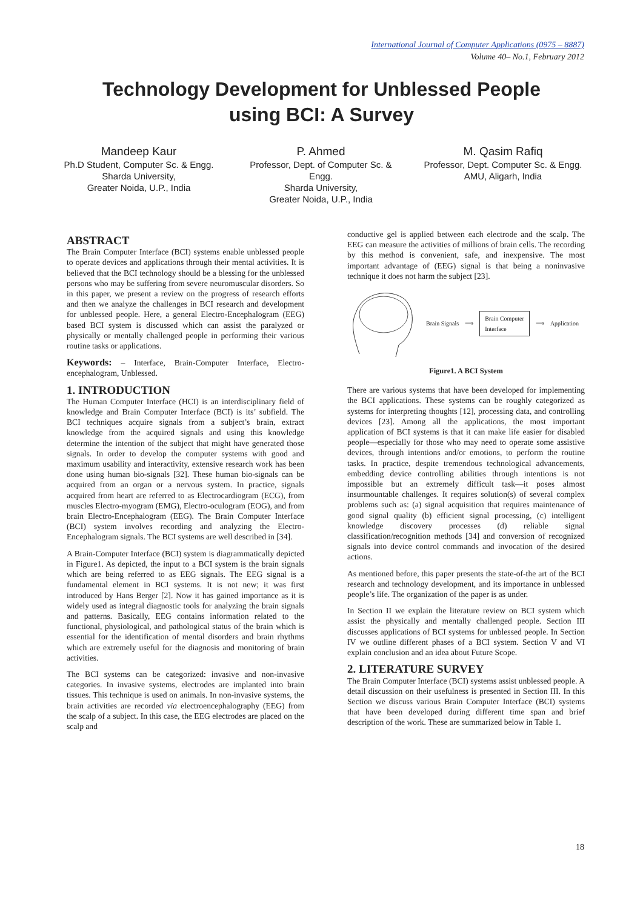International Journal of Computer Applications (0975 – 8887)
Volume 40– No.1, February 2012
Technology Development for Unblessed People
using BCI: A Survey
Mandeep Kaur
Ph.D Student, Computer Sc. & Engg.
Sharda University,
Greater Noida, U.P., India
P. Ahmed
Professor, Dept. of Computer Sc. & Engg.
Sharda University,
Greater Noida, U.P., India
M. Qasim Rafiq
Professor, Dept. Computer Sc. & Engg.
AMU, Aligarh, India
ABSTRACT
The Brain Computer Interface (BCI) systems enable unblessed people to operate devices and applications through their mental activities. It is believed that the BCI technology should be a blessing for the unblessed persons who may be suffering from severe neuromuscular disorders. So in this paper, we present a review on the progress of research efforts and then we analyze the challenges in BCI research and development for unblessed people. Here, a general Electro-Encephalogram (EEG) based BCI system is discussed which can assist the paralyzed or physically or mentally challenged people in performing their various routine tasks or applications.
Keywords: – Interface, Brain-Computer Interface, Electro-encephalogram, Unblessed.
1. INTRODUCTION
The Human Computer Interface (HCI) is an interdisciplinary field of knowledge and Brain Computer Interface (BCI) is its’ subfield. The BCI techniques acquire signals from a subject’s brain, extract knowledge from the acquired signals and using this knowledge determine the intention of the subject that might have generated those signals. In order to develop the computer systems with good and maximum usability and interactivity, extensive research work has been done using human bio-signals [32]. These human bio-signals can be acquired from an organ or a nervous system. In practice, signals acquired from heart are referred to as Electrocardiogram (ECG), from muscles Electro-myogram (EMG), Electro-oculogram (EOG), and from brain Electro-Encephalogram (EEG). The Brain Computer Interface (BCI) system involves recording and analyzing the Electro-Encephalogram signals. The BCI systems are well described in [34].
A Brain-Computer Interface (BCI) system is diagrammatically depicted in Figure1. As depicted, the input to a BCI system is the brain signals which are being referred to as EEG signals. The EEG signal is a fundamental element in BCI systems. It is not new; it was first introduced by Hans Berger [2]. Now it has gained importance as it is widely used as integral diagnostic tools for analyzing the brain signals and patterns. Basically, EEG contains information related to the functional, physiological, and pathological status of the brain which is essential for the identification of mental disorders and brain rhythms which are extremely useful for the diagnosis and monitoring of brain activities.
The BCI systems can be categorized: invasive and non-invasive categories. In invasive systems, electrodes are implanted into brain tissues. This technique is used on animals. In non-invasive systems, the brain activities are recorded via electroencephalography (EEG) from the scalp of a subject. In this case, the EEG electrodes are placed on the scalp and
conductive gel is applied between each electrode and the scalp. The EEG can measure the activities of millions of brain cells. The recording by this method is convenient, safe, and inexpensive. The most important advantage of (EEG) signal is that being a noninvasive technique it does not harm the subject [23].
Brain Signals ⟹ Brain Computer
Interface ⟹ Application
Figure1. A BCI System
There are various systems that have been developed for implementing the BCI applications. These systems can be roughly categorized as systems for interpreting thoughts [12], processing data, and controlling devices [23]. Among all the applications, the most important application of BCI systems is that it can make life easier for disabled people—especially for those who may need to operate some assistive devices, through intentions and/or emotions, to perform the routine tasks. In practice, despite tremendous technological advancements, embedding device controlling abilities through intentions is not impossible but an extremely difficult task—it poses almost insurmountable challenges. It requires solution(s) of several complex problems such as: (a) signal acquisition that requires maintenance of good signal quality (b) efficient signal processing, (c) intelligent knowledge discovery processes (d) reliable signal classification/recognition methods [34] and conversion of recognized signals into device control commands and invocation of the desired actions.
As mentioned before, this paper presents the state-of-the art of the BCI research and technology development, and its importance in unblessed people’s life. The organization of the paper is as under.
In Section II we explain the literature review on BCI system which assist the physically and mentally challenged people. Section III discusses applications of BCI systems for unblessed people. In Section IV we outline different phases of a BCI system. Section V and VI explain conclusion and an idea about Future Scope.
2. LITERATURE SURVEY
The Brain Computer Interface (BCI) systems assist unblessed people. A detail discussion on their usefulness is presented in Section III. In this Section we discuss various Brain Computer Interface (BCI) systems that have been developed during different time span and brief description of the work. These are summarized below in Table 1.
18